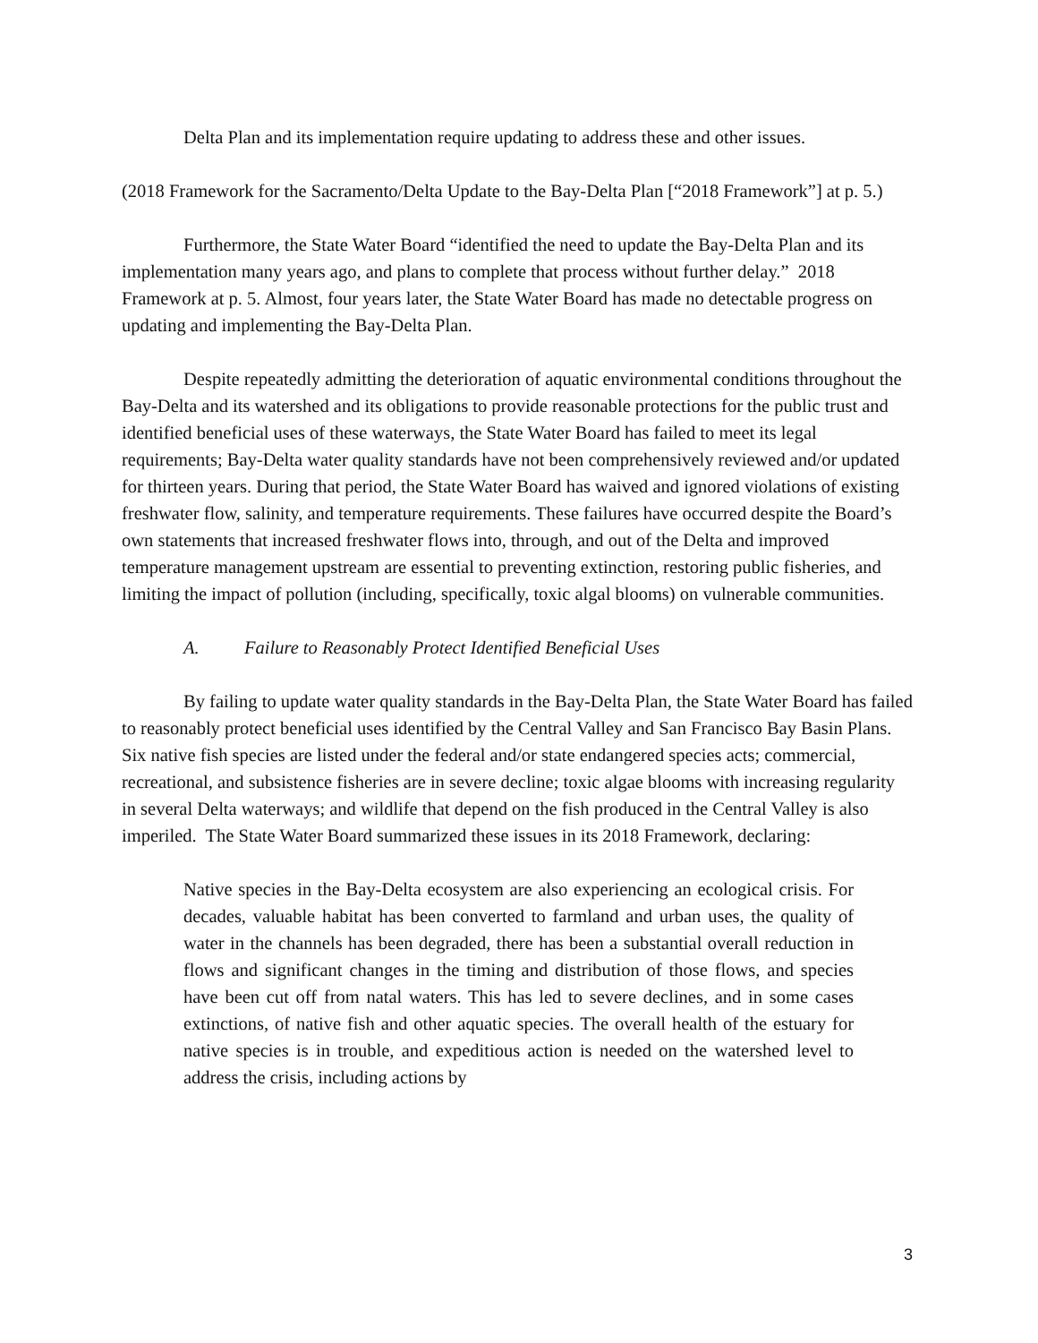Delta Plan and its implementation require updating to address these and other issues.
(2018 Framework for the Sacramento/Delta Update to the Bay-Delta Plan [“2018 Framework”] at p. 5.)
Furthermore, the State Water Board “identified the need to update the Bay-Delta Plan and its implementation many years ago, and plans to complete that process without further delay.” 2018 Framework at p. 5. Almost, four years later, the State Water Board has made no detectable progress on updating and implementing the Bay-Delta Plan.
Despite repeatedly admitting the deterioration of aquatic environmental conditions throughout the Bay-Delta and its watershed and its obligations to provide reasonable protections for the public trust and identified beneficial uses of these waterways, the State Water Board has failed to meet its legal requirements; Bay-Delta water quality standards have not been comprehensively reviewed and/or updated for thirteen years. During that period, the State Water Board has waived and ignored violations of existing freshwater flow, salinity, and temperature requirements. These failures have occurred despite the Board’s own statements that increased freshwater flows into, through, and out of the Delta and improved temperature management upstream are essential to preventing extinction, restoring public fisheries, and limiting the impact of pollution (including, specifically, toxic algal blooms) on vulnerable communities.
A. Failure to Reasonably Protect Identified Beneficial Uses
By failing to update water quality standards in the Bay-Delta Plan, the State Water Board has failed to reasonably protect beneficial uses identified by the Central Valley and San Francisco Bay Basin Plans. Six native fish species are listed under the federal and/or state endangered species acts; commercial, recreational, and subsistence fisheries are in severe decline; toxic algae blooms with increasing regularity in several Delta waterways; and wildlife that depend on the fish produced in the Central Valley is also imperiled. The State Water Board summarized these issues in its 2018 Framework, declaring:
Native species in the Bay-Delta ecosystem are also experiencing an ecological crisis. For decades, valuable habitat has been converted to farmland and urban uses, the quality of water in the channels has been degraded, there has been a substantial overall reduction in flows and significant changes in the timing and distribution of those flows, and species have been cut off from natal waters. This has led to severe declines, and in some cases extinctions, of native fish and other aquatic species. The overall health of the estuary for native species is in trouble, and expeditious action is needed on the watershed level to address the crisis, including actions by
3